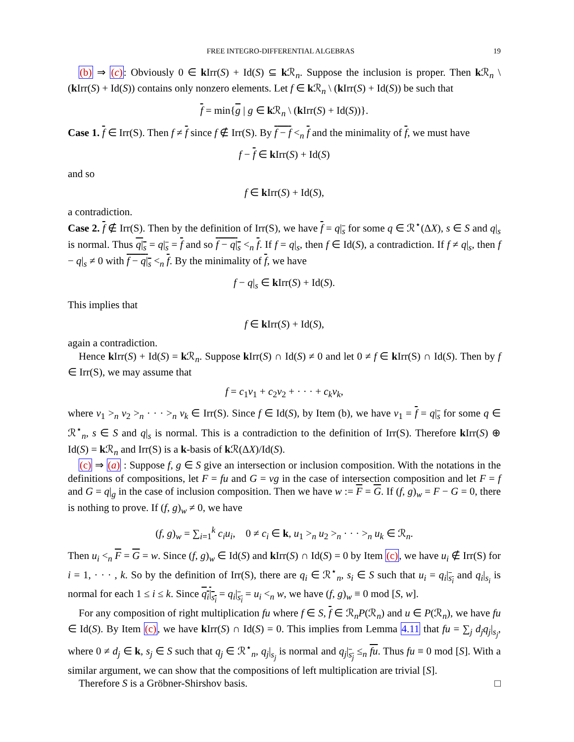FREE INTEGRO-DIFFERENTIAL ALGEBRAS 19
(b) ⇒ (c): Obviously 0 ∈ k Irr(S) + Id(S) ⊆ k ℛ<sub>n</sub>. Suppose the inclusion is proper. Then k ℛ<sub>n</sub> \ (k Irr(S) + Id(S)) contains only nonzero elements. Let f ∈ k ℛ<sub>n</sub> \ (k Irr(S) + Id(S)) be such that
f = min{g | g ∈ k ℛ<sub>n</sub> \ (k Irr(S) + Id(S))}.
Case 1. f ∈ Irr(S). Then f ≠ f since f ∉ Irr(S). By f − f <<sub>n</sub> f and the minimality of f, we must have
f − f ∈ k Irr(S) + Id(S)
and so
f ∈ k Irr(S) + Id(S),
a contradiction.
Case 2. f ∉ Irr(S). Then by the definition of Irr(S), we have f = q|<sub>s</sub> for some q ∈ ℛ<sup>⋆</sup>(ΔX), s ∈ S and q|<sub>s</sub> is normal. Thus q|<sub>s</sub> = q|<sub>s</sub> = f and so f − q|<sub>s</sub> <<sub>n</sub> f. If f = q|<sub>s</sub>, then f ∈ Id(S), a contradiction. If f ≠ q|<sub>s</sub>, then f − q|<sub>s</sub> ≠ 0 with f − q|<sub>s</sub> <<sub>n</sub> f. By the minimality of f, we have
f − q|<sub>s</sub> ∈ k Irr(S) + Id(S).
This implies that
f ∈ k Irr(S) + Id(S),
again a contradiction.
Hence k Irr(S) + Id(S) = k ℛ<sub>n</sub>. Suppose k Irr(S) ∩ Id(S) ≠ 0 and let 0 ≠ f ∈ k Irr(S) ∩ Id(S). Then by f ∈ Irr(S), we may assume that
f = c<sub>1</sub>v<sub>1</sub> + c<sub>2</sub>v<sub>2</sub> + · · · + c<sub>k</sub>v<sub>k</sub>,
where v<sub>1</sub> ><sub>n</sub> v<sub>2</sub> ><sub>n</sub> · · · ><sub>n</sub> v<sub>k</sub> ∈ Irr(S). Since f ∈ Id(S), by Item (b), we have v<sub>1</sub> = f = q|<sub>s</sub> for some q ∈ ℛ<sup>⋆</sup><sub>n</sub>, s ∈ S and q|<sub>s</sub> is normal. This is a contradiction to the definition of Irr(S). Therefore k Irr(S) ⊕ Id(S) = k ℛ<sub>n</sub> and Irr(S) is a k-basis of k ℛ(ΔX)/Id(S).
(c) ⇒ (a) : Suppose f, g ∈ S give an intersection or inclusion composition. With the notations in the definitions of compositions, let F = fu and G = vg in the case of intersection composition and let F = f and G = q|<sub>g</sub> in the case of inclusion composition. Then we have w := F = G. If (f, g)<sub>w</sub> = F − G = 0, there is nothing to prove. If (f, g)<sub>w</sub> ≠ 0, we have
(f, g)<sub>w</sub> = ∑<sub>i=1</sub><sup>k</sup> c<sub>i</sub>u<sub>i</sub>, 0 ≠ c<sub>i</sub> ∈ k, u<sub>1</sub> ><sub>n</sub> u<sub>2</sub> ><sub>n</sub> · · · ><sub>n</sub> u<sub>k</sub> ∈ ℛ<sub>n</sub>.
Then u<sub>i</sub> <<sub>n</sub> F = G = w. Since (f, g)<sub>w</sub> ∈ Id(S) and k Irr(S) ∩ Id(S) = 0 by Item (c), we have u<sub>i</sub> ∉ Irr(S) for i = 1, · · · , k. So by the definition of Irr(S), there are q<sub>i</sub> ∈ ℛ<sup>⋆</sup><sub>n</sub>, s<sub>i</sub> ∈ S such that u<sub>i</sub> = q<sub>i</sub>|<sub>s<sub>i</sub></sub> and q<sub>i</sub>|<sub>s<sub>i</sub></sub> is normal for each 1 ≤ i ≤ k. Since q<sub>i</sub>|<sub>s<sub>i</sub></sub> = q<sub>i</sub>|<sub>s<sub>i</sub></sub> = u<sub>i</sub> <<sub>n</sub> w, we have (f, g)<sub>w</sub> ≡ 0 mod [S, w].
For any composition of right multiplication fu where f ∈ S, f ∈ ℛ<sub>n</sub>P(ℛ<sub>n</sub>) and u ∈ P(ℛ<sub>n</sub>), we have fu ∈ Id(S). By Item (c), we have k Irr(S) ∩ Id(S) = 0. This implies from Lemma 4.11 that fu = ∑<sub>j</sub> d<sub>j</sub>q<sub>j</sub>|<sub>s<sub>j</sub></sub>, where 0 ≠ d<sub>j</sub> ∈ k, s<sub>j</sub> ∈ S such that q<sub>j</sub> ∈ ℛ<sup>⋆</sup><sub>n</sub>, q<sub>j</sub>|<sub>s<sub>j</sub></sub> is normal and q<sub>j</sub>|<sub>s<sub>j</sub></sub> ≤<sub>n</sub> fu. Thus fu ≡ 0 mod [S]. With a similar argument, we can show that the compositions of left multiplication are trivial [S].
Therefore S is a Gröbner-Shirshov basis. □